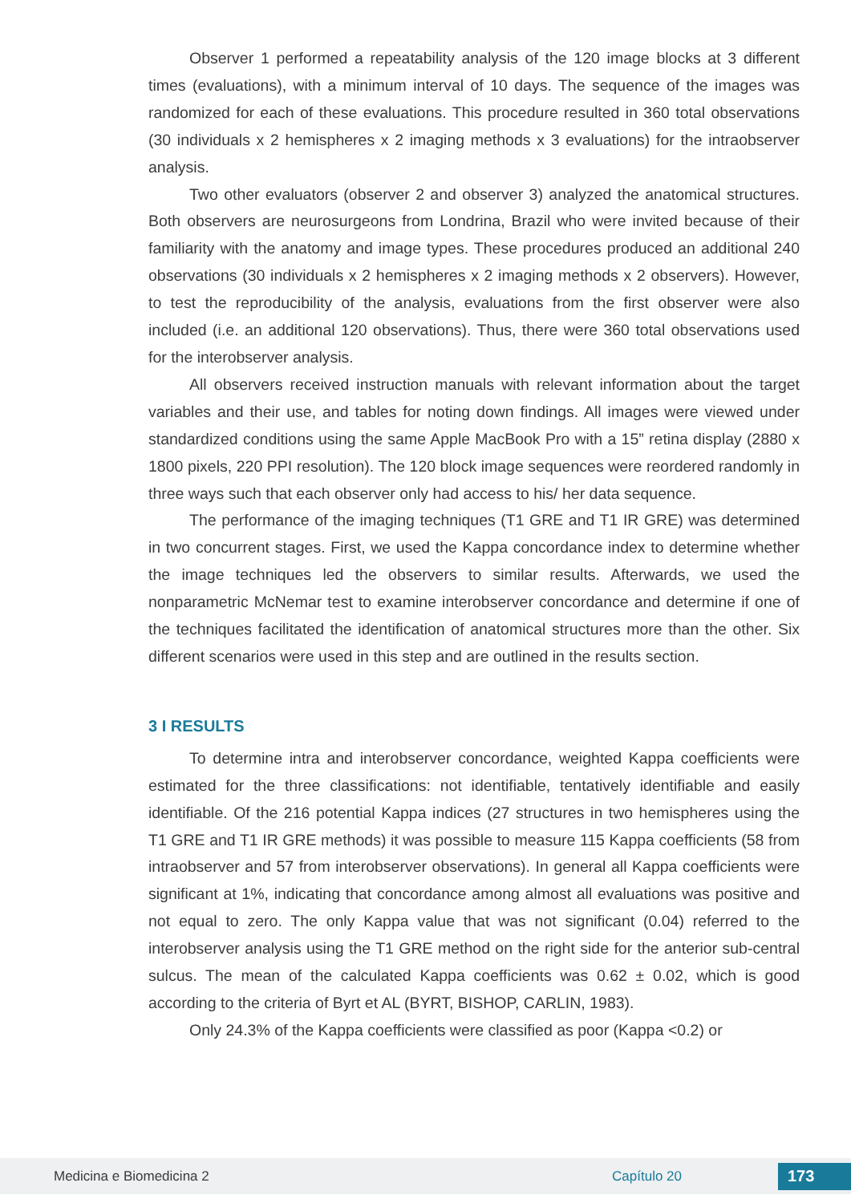Observer 1 performed a repeatability analysis of the 120 image blocks at 3 different times (evaluations), with a minimum interval of 10 days. The sequence of the images was randomized for each of these evaluations. This procedure resulted in 360 total observations (30 individuals x 2 hemispheres x 2 imaging methods x 3 evaluations) for the intraobserver analysis.
Two other evaluators (observer 2 and observer 3) analyzed the anatomical structures. Both observers are neurosurgeons from Londrina, Brazil who were invited because of their familiarity with the anatomy and image types. These procedures produced an additional 240 observations (30 individuals x 2 hemispheres x 2 imaging methods x 2 observers). However, to test the reproducibility of the analysis, evaluations from the first observer were also included (i.e. an additional 120 observations). Thus, there were 360 total observations used for the interobserver analysis.
All observers received instruction manuals with relevant information about the target variables and their use, and tables for noting down findings. All images were viewed under standardized conditions using the same Apple MacBook Pro with a 15” retina display (2880 x 1800 pixels, 220 PPI resolution). The 120 block image sequences were reordered randomly in three ways such that each observer only had access to his/ her data sequence.
The performance of the imaging techniques (T1 GRE and T1 IR GRE) was determined in two concurrent stages. First, we used the Kappa concordance index to determine whether the image techniques led the observers to similar results. Afterwards, we used the nonparametric McNemar test to examine interobserver concordance and determine if one of the techniques facilitated the identification of anatomical structures more than the other. Six different scenarios were used in this step and are outlined in the results section.
3 I RESULTS
To determine intra and interobserver concordance, weighted Kappa coefficients were estimated for the three classifications: not identifiable, tentatively identifiable and easily identifiable. Of the 216 potential Kappa indices (27 structures in two hemispheres using the T1 GRE and T1 IR GRE methods) it was possible to measure 115 Kappa coefficients (58 from intraobserver and 57 from interobserver observations). In general all Kappa coefficients were significant at 1%, indicating that concordance among almost all evaluations was positive and not equal to zero. The only Kappa value that was not significant (0.04) referred to the interobserver analysis using the T1 GRE method on the right side for the anterior sub-central sulcus. The mean of the calculated Kappa coefficients was 0.62 ± 0.02, which is good according to the criteria of Byrt et AL (BYRT, BISHOP, CARLIN, 1983).
Only 24.3% of the Kappa coefficients were classified as poor (Kappa <0.2) or
Medicina e Biomedicina 2 Capítulo 20 173